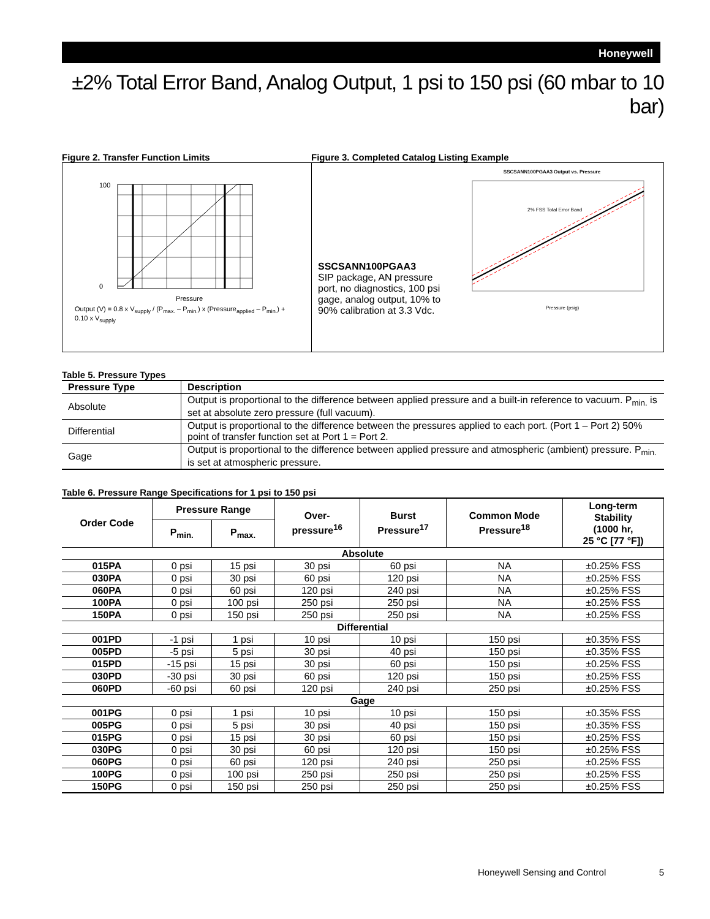Honeywell
±2% Total Error Band, Analog Output, 1 psi to 150 psi (60 mbar to 10 bar)
Figure 2. Transfer Function Limits
100
0
Pressure
Output (V) = 0.8 x V<sub>supply</sub> / (P<sub>max.</sub> – P<sub>min.</sub>) x (Pressure<sub>applied</sub> – P<sub>min.</sub>) + 0.10 x V<sub>supply</sub>
Figure 3. Completed Catalog Listing Example
SSCSANN100PGAA3
SIP package, AN pressure port, no diagnostics, 100 psi gage, analog output, 10% to 90% calibration at 3.3 Vdc.
SSCSANN100PGAA3 Output vs. Pressure
2% FSS Total Error Band
Pressure (psig)
Table 5. Pressure Types
| Pressure Type | Description |
| --- | --- |
| Absolute | Output is proportional to the difference between applied pressure and a built-in reference to vacuum. P<sub>min.</sub> is set at absolute zero pressure (full vacuum). |
| Differential | Output is proportional to the difference between the pressures applied to each port. (Port 1 – Port 2) 50% point of transfer function set at Port 1 = Port 2. |
| Gage | Output is proportional to the difference between applied pressure and atmospheric (ambient) pressure. P<sub>min.</sub> is set at atmospheric pressure. |
Table 6. Pressure Range Specifications for 1 psi to 150 psi
| Order Code | Pressure Range | | Over- pressure<sup>16</sup> | Burst Pressure<sup>17</sup> | Common Mode Pressure<sup>18</sup> | Long-term Stability (1000 hr, 25 °C [77 °F]) |
| --- | --- | --- | --- | --- | --- | --- |
| | P<sub>min.</sub> | P<sub>max.</sub> | | | | |
| Absolute | | | | | | |
| 015PA | 0 psi | 15 psi | 30 psi | 60 psi | NA | ±0.25% FSS |
| 030PA | 0 psi | 30 psi | 60 psi | 120 psi | NA | ±0.25% FSS |
| 060PA | 0 psi | 60 psi | 120 psi | 240 psi | NA | ±0.25% FSS |
| 100PA | 0 psi | 100 psi | 250 psi | 250 psi | NA | ±0.25% FSS |
| 150PA | 0 psi | 150 psi | 250 psi | 250 psi | NA | ±0.25% FSS |
| Differential | | | | | | |
| 001PD | -1 psi | 1 psi | 10 psi | 10 psi | 150 psi | ±0.35% FSS |
| 005PD | -5 psi | 5 psi | 30 psi | 40 psi | 150 psi | ±0.35% FSS |
| 015PD | -15 psi | 15 psi | 30 psi | 60 psi | 150 psi | ±0.25% FSS |
| 030PD | -30 psi | 30 psi | 60 psi | 120 psi | 150 psi | ±0.25% FSS |
| 060PD | -60 psi | 60 psi | 120 psi | 240 psi | 250 psi | ±0.25% FSS |
| Gage | | | | | | |
| 001PG | 0 psi | 1 psi | 10 psi | 10 psi | 150 psi | ±0.35% FSS |
| 005PG | 0 psi | 5 psi | 30 psi | 40 psi | 150 psi | ±0.35% FSS |
| 015PG | 0 psi | 15 psi | 30 psi | 60 psi | 150 psi | ±0.25% FSS |
| 030PG | 0 psi | 30 psi | 60 psi | 120 psi | 150 psi | ±0.25% FSS |
| 060PG | 0 psi | 60 psi | 120 psi | 240 psi | 250 psi | ±0.25% FSS |
| 100PG | 0 psi | 100 psi | 250 psi | 250 psi | 250 psi | ±0.25% FSS |
| 150PG | 0 psi | 150 psi | 250 psi | 250 psi | 250 psi | ±0.25% FSS |
Honeywell Sensing and Control 5